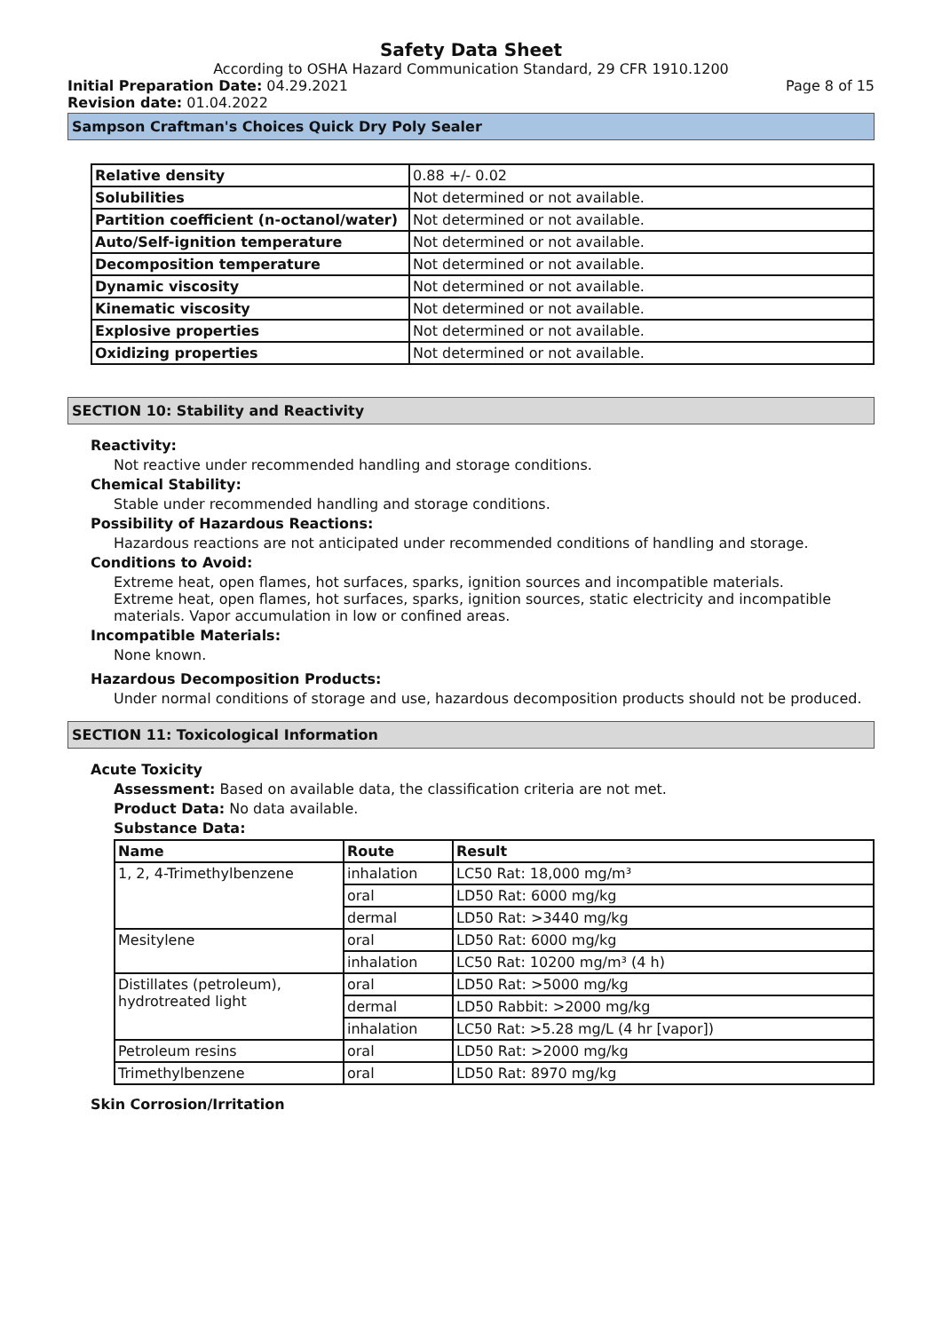Safety Data Sheet
According to OSHA Hazard Communication Standard, 29 CFR 1910.1200
Initial Preparation Date: 04.29.2021 Page 8 of 15
Revision date: 01.04.2022
Sampson Craftman's Choices Quick Dry Poly Sealer
| Relative density | 0.88 +/- 0.02 |
| Solubilities | Not determined or not available. |
| Partition coefficient (n-octanol/water) | Not determined or not available. |
| Auto/Self-ignition temperature | Not determined or not available. |
| Decomposition temperature | Not determined or not available. |
| Dynamic viscosity | Not determined or not available. |
| Kinematic viscosity | Not determined or not available. |
| Explosive properties | Not determined or not available. |
| Oxidizing properties | Not determined or not available. |
SECTION 10: Stability and Reactivity
Reactivity:
Not reactive under recommended handling and storage conditions.
Chemical Stability:
Stable under recommended handling and storage conditions.
Possibility of Hazardous Reactions:
Hazardous reactions are not anticipated under recommended conditions of handling and storage.
Conditions to Avoid:
Extreme heat, open flames, hot surfaces, sparks, ignition sources and incompatible materials.
Extreme heat, open flames, hot surfaces, sparks, ignition sources, static electricity and incompatible materials. Vapor accumulation in low or confined areas.
Incompatible Materials:
None known.
Hazardous Decomposition Products:
Under normal conditions of storage and use, hazardous decomposition products should not be produced.
SECTION 11: Toxicological Information
Acute Toxicity
Assessment: Based on available data, the classification criteria are not met.
Product Data: No data available.
Substance Data:
| Name | Route | Result |
| --- | --- | --- |
| 1, 2, 4-Trimethylbenzene | inhalation | LC50 Rat: 18,000 mg/m³ |
| | oral | LD50 Rat: 6000 mg/kg |
| | dermal | LD50 Rat: >3440 mg/kg |
| Mesitylene | oral | LD50 Rat: 6000 mg/kg |
| | inhalation | LC50 Rat: 10200 mg/m³ (4 h) |
| Distillates (petroleum), hydrotreated light | oral | LD50 Rat: >5000 mg/kg |
| | dermal | LD50 Rabbit: >2000 mg/kg |
| | inhalation | LC50 Rat: >5.28 mg/L (4 hr [vapor]) |
| Petroleum resins | oral | LD50 Rat: >2000 mg/kg |
| Trimethylbenzene | oral | LD50 Rat: 8970 mg/kg |
Skin Corrosion/Irritation